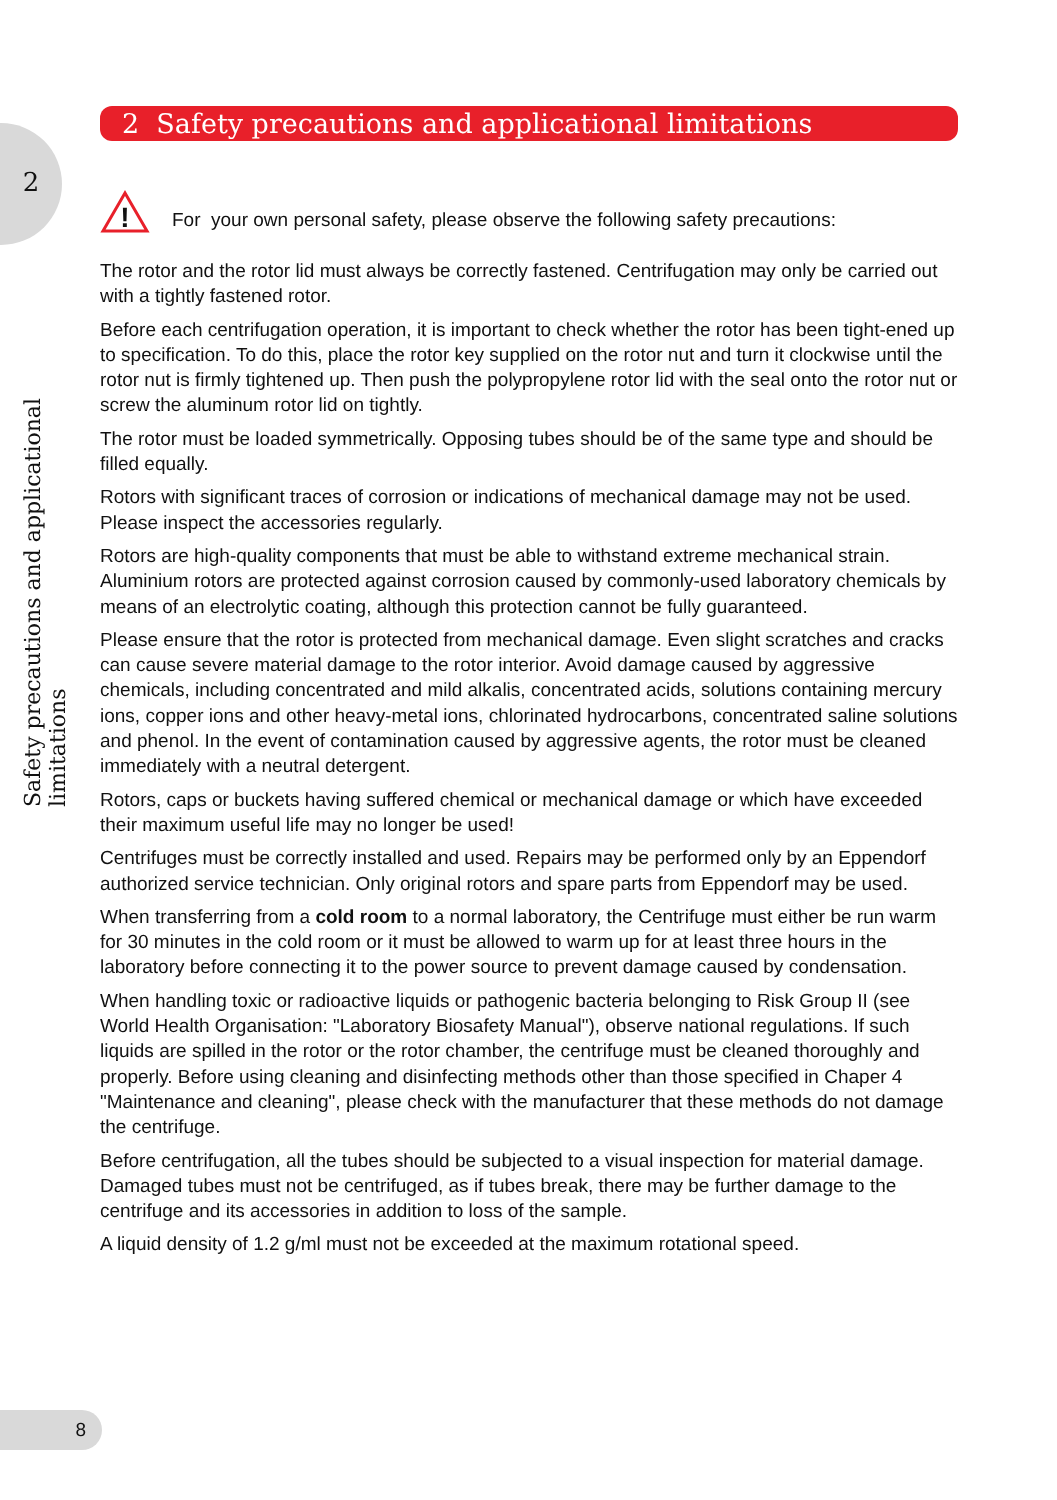2
Safety precautions and applicational limitations
2 Safety precautions and applicational limitations
!
For your own personal safety, please observe the following safety precautions:
The rotor and the rotor lid must always be correctly fastened. Centrifugation may only be carried out with a tightly fastened rotor.
Before each centrifugation operation, it is important to check whether the rotor has been tight-ened up to specification. To do this, place the rotor key supplied on the rotor nut and turn it clockwise until the rotor nut is firmly tightened up. Then push the polypropylene rotor lid with the seal onto the rotor nut or screw the aluminum rotor lid on tightly.
The rotor must be loaded symmetrically. Opposing tubes should be of the same type and should be filled equally.
Rotors with significant traces of corrosion or indications of mechanical damage may not be used. Please inspect the accessories regularly.
Rotors are high-quality components that must be able to withstand extreme mechanical strain. Aluminium rotors are protected against corrosion caused by commonly-used laboratory chemicals by means of an electrolytic coating, although this protection cannot be fully guaranteed.
Please ensure that the rotor is protected from mechanical damage. Even slight scratches and cracks can cause severe material damage to the rotor interior. Avoid damage caused by aggressive chemicals, including concentrated and mild alkalis, concentrated acids, solutions containing mercury ions, copper ions and other heavy-metal ions, chlorinated hydrocarbons, concentrated saline solutions and phenol. In the event of contamination caused by aggressive agents, the rotor must be cleaned immediately with a neutral detergent.
Rotors, caps or buckets having suffered chemical or mechanical damage or which have exceeded their maximum useful life may no longer be used!
Centrifuges must be correctly installed and used. Repairs may be performed only by an Eppendorf authorized service technician. Only original rotors and spare parts from Eppendorf may be used.
When transferring from a cold room to a normal laboratory, the Centrifuge must either be run warm for 30 minutes in the cold room or it must be allowed to warm up for at least three hours in the laboratory before connecting it to the power source to prevent damage caused by condensation.
When handling toxic or radioactive liquids or pathogenic bacteria belonging to Risk Group II (see World Health Organisation: "Laboratory Biosafety Manual"), observe national regulations. If such liquids are spilled in the rotor or the rotor chamber, the centrifuge must be cleaned thoroughly and properly. Before using cleaning and disinfecting methods other than those specified in Chaper 4 "Maintenance and cleaning", please check with the manufacturer that these methods do not damage the centrifuge.
Before centrifugation, all the tubes should be subjected to a visual inspection for material damage. Damaged tubes must not be centrifuged, as if tubes break, there may be further damage to the centrifuge and its accessories in addition to loss of the sample.
A liquid density of 1.2 g/ml must not be exceeded at the maximum rotational speed.
8